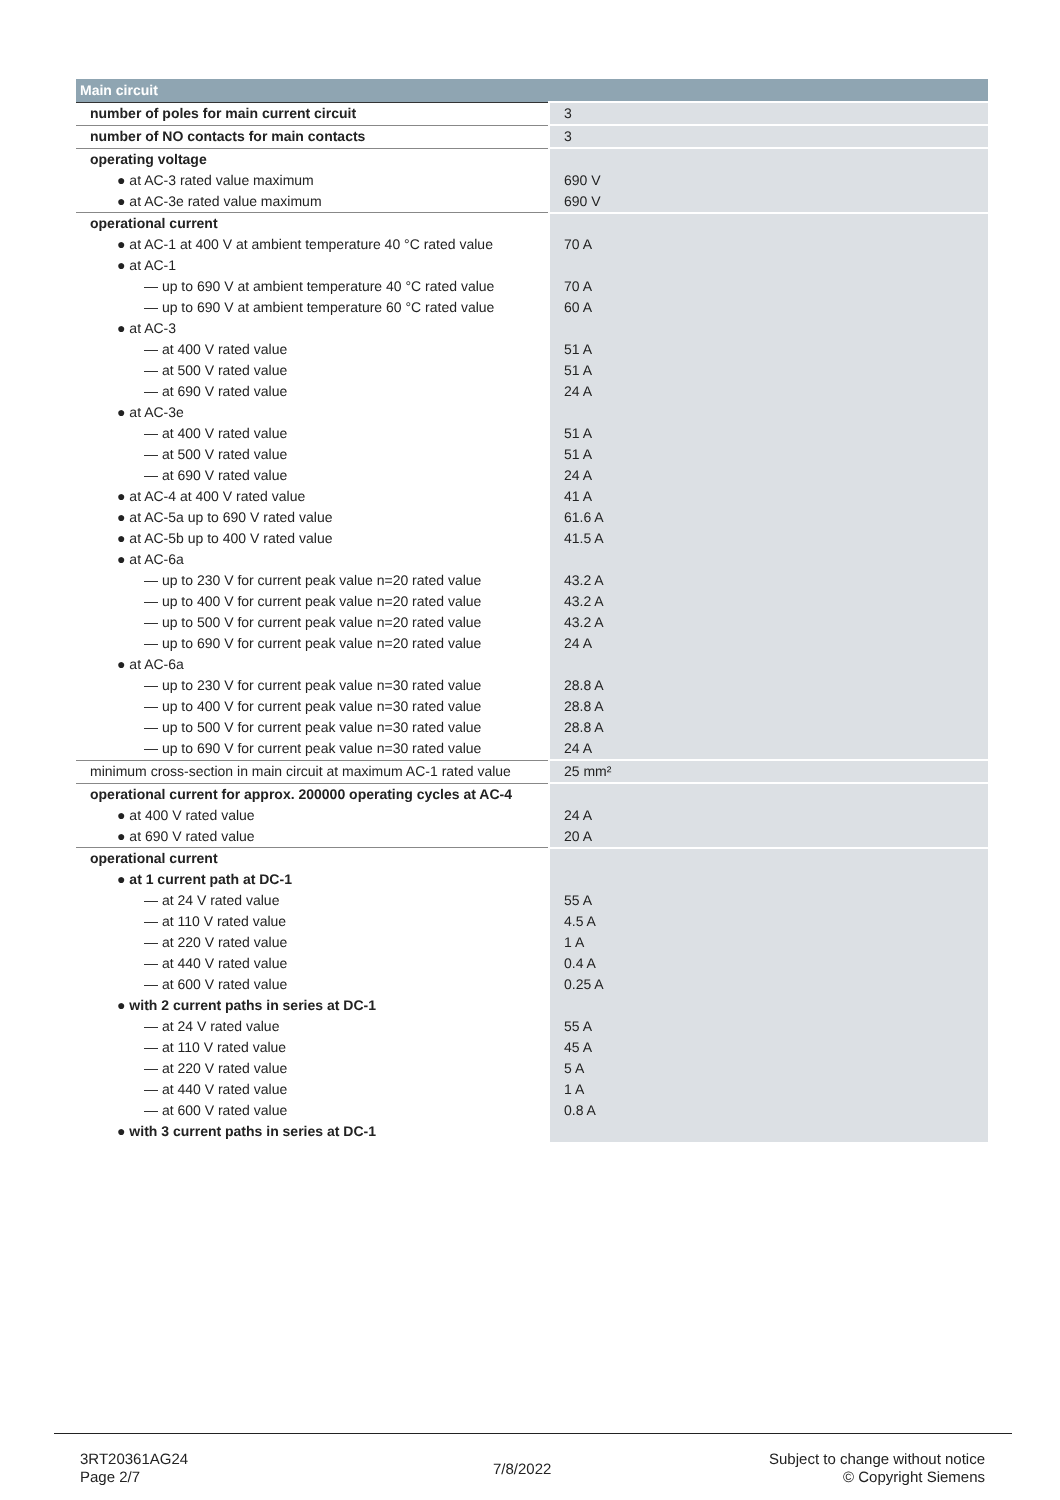| Main circuit | |
| --- | --- |
| number of poles for main current circuit | 3 |
| number of NO contacts for main contacts | 3 |
| operating voltage | |
| ● at AC-3 rated value maximum | 690 V |
| ● at AC-3e rated value maximum | 690 V |
| operational current | |
| ● at AC-1 at 400 V at ambient temperature 40 °C rated value | 70 A |
| ● at AC-1 | |
| — up to 690 V at ambient temperature 40 °C rated value | 70 A |
| — up to 690 V at ambient temperature 60 °C rated value | 60 A |
| ● at AC-3 | |
| — at 400 V rated value | 51 A |
| — at 500 V rated value | 51 A |
| — at 690 V rated value | 24 A |
| ● at AC-3e | |
| — at 400 V rated value | 51 A |
| — at 500 V rated value | 51 A |
| — at 690 V rated value | 24 A |
| ● at AC-4 at 400 V rated value | 41 A |
| ● at AC-5a up to 690 V rated value | 61.6 A |
| ● at AC-5b up to 400 V rated value | 41.5 A |
| ● at AC-6a | |
| — up to 230 V for current peak value n=20 rated value | 43.2 A |
| — up to 400 V for current peak value n=20 rated value | 43.2 A |
| — up to 500 V for current peak value n=20 rated value | 43.2 A |
| — up to 690 V for current peak value n=20 rated value | 24 A |
| ● at AC-6a | |
| — up to 230 V for current peak value n=30 rated value | 28.8 A |
| — up to 400 V for current peak value n=30 rated value | 28.8 A |
| — up to 500 V for current peak value n=30 rated value | 28.8 A |
| — up to 690 V for current peak value n=30 rated value | 24 A |
| minimum cross-section in main circuit at maximum AC-1 rated value | 25 mm² |
| operational current for approx. 200000 operating cycles at AC-4 | |
| ● at 400 V rated value | 24 A |
| ● at 690 V rated value | 20 A |
| operational current | |
| ● at 1 current path at DC-1 | |
| — at 24 V rated value | 55 A |
| — at 110 V rated value | 4.5 A |
| — at 220 V rated value | 1 A |
| — at 440 V rated value | 0.4 A |
| — at 600 V rated value | 0.25 A |
| ● with 2 current paths in series at DC-1 | |
| — at 24 V rated value | 55 A |
| — at 110 V rated value | 45 A |
| — at 220 V rated value | 5 A |
| — at 440 V rated value | 1 A |
| — at 600 V rated value | 0.8 A |
| ● with 3 current paths in series at DC-1 | |
3RT20361AG24
Page 2/7
7/8/2022
Subject to change without notice
© Copyright Siemens